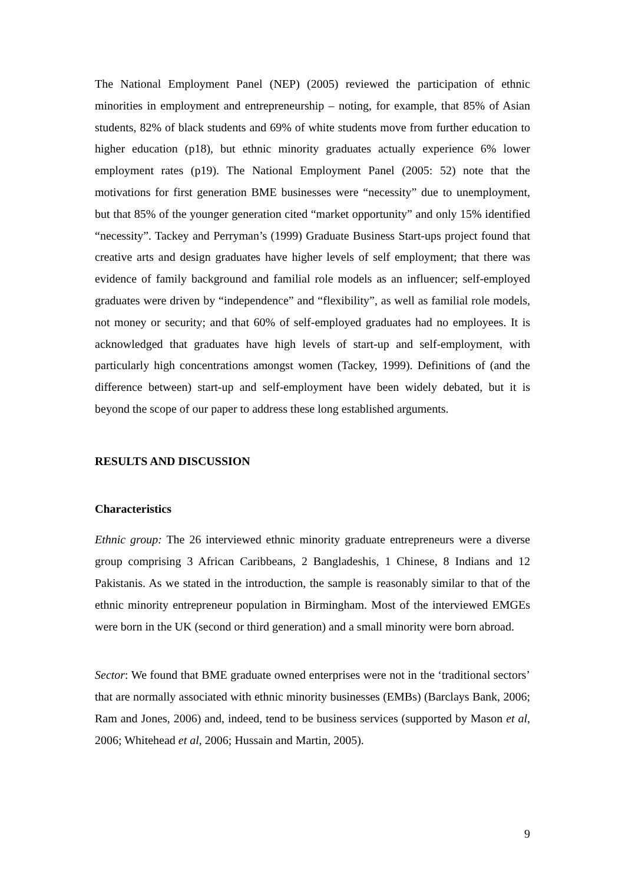The National Employment Panel (NEP) (2005) reviewed the participation of ethnic minorities in employment and entrepreneurship – noting, for example, that 85% of Asian students, 82% of black students and 69% of white students move from further education to higher education (p18), but ethnic minority graduates actually experience 6% lower employment rates (p19). The National Employment Panel (2005: 52) note that the motivations for first generation BME businesses were “necessity” due to unemployment, but that 85% of the younger generation cited “market opportunity” and only 15% identified “necessity”. Tackey and Perryman’s (1999) Graduate Business Start-ups project found that creative arts and design graduates have higher levels of self employment; that there was evidence of family background and familial role models as an influencer; self-employed graduates were driven by “independence” and “flexibility”, as well as familial role models, not money or security; and that 60% of self-employed graduates had no employees. It is acknowledged that graduates have high levels of start-up and self-employment, with particularly high concentrations amongst women (Tackey, 1999). Definitions of (and the difference between) start-up and self-employment have been widely debated, but it is beyond the scope of our paper to address these long established arguments.
RESULTS AND DISCUSSION
Characteristics
Ethnic group: The 26 interviewed ethnic minority graduate entrepreneurs were a diverse group comprising 3 African Caribbeans, 2 Bangladeshis, 1 Chinese, 8 Indians and 12 Pakistanis. As we stated in the introduction, the sample is reasonably similar to that of the ethnic minority entrepreneur population in Birmingham. Most of the interviewed EMGEs were born in the UK (second or third generation) and a small minority were born abroad.
Sector: We found that BME graduate owned enterprises were not in the ‘traditional sectors’ that are normally associated with ethnic minority businesses (EMBs) (Barclays Bank, 2006; Ram and Jones, 2006) and, indeed, tend to be business services (supported by Mason et al, 2006; Whitehead et al, 2006; Hussain and Martin, 2005).
9